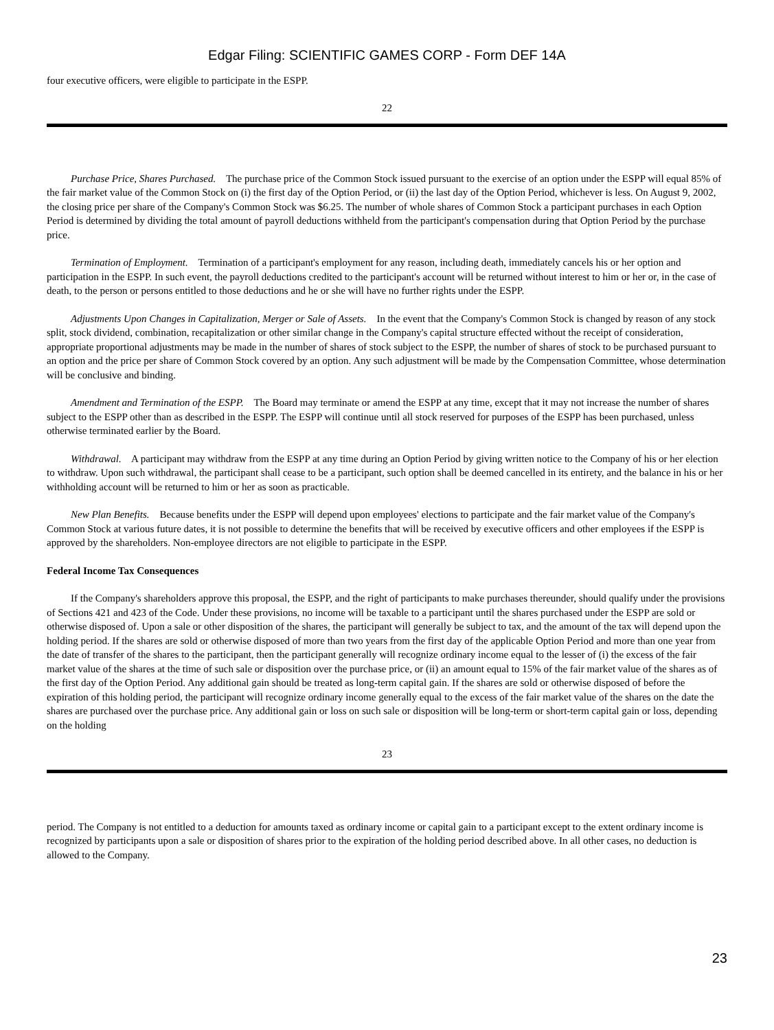Edgar Filing: SCIENTIFIC GAMES CORP - Form DEF 14A
four executive officers, were eligible to participate in the ESPP.
22
Purchase Price, Shares Purchased. The purchase price of the Common Stock issued pursuant to the exercise of an option under the ESPP will equal 85% of the fair market value of the Common Stock on (i) the first day of the Option Period, or (ii) the last day of the Option Period, whichever is less. On August 9, 2002, the closing price per share of the Company's Common Stock was $6.25. The number of whole shares of Common Stock a participant purchases in each Option Period is determined by dividing the total amount of payroll deductions withheld from the participant's compensation during that Option Period by the purchase price.
Termination of Employment. Termination of a participant's employment for any reason, including death, immediately cancels his or her option and participation in the ESPP. In such event, the payroll deductions credited to the participant's account will be returned without interest to him or her or, in the case of death, to the person or persons entitled to those deductions and he or she will have no further rights under the ESPP.
Adjustments Upon Changes in Capitalization, Merger or Sale of Assets. In the event that the Company's Common Stock is changed by reason of any stock split, stock dividend, combination, recapitalization or other similar change in the Company's capital structure effected without the receipt of consideration, appropriate proportional adjustments may be made in the number of shares of stock subject to the ESPP, the number of shares of stock to be purchased pursuant to an option and the price per share of Common Stock covered by an option. Any such adjustment will be made by the Compensation Committee, whose determination will be conclusive and binding.
Amendment and Termination of the ESPP. The Board may terminate or amend the ESPP at any time, except that it may not increase the number of shares subject to the ESPP other than as described in the ESPP. The ESPP will continue until all stock reserved for purposes of the ESPP has been purchased, unless otherwise terminated earlier by the Board.
Withdrawal. A participant may withdraw from the ESPP at any time during an Option Period by giving written notice to the Company of his or her election to withdraw. Upon such withdrawal, the participant shall cease to be a participant, such option shall be deemed cancelled in its entirety, and the balance in his or her withholding account will be returned to him or her as soon as practicable.
New Plan Benefits. Because benefits under the ESPP will depend upon employees' elections to participate and the fair market value of the Company's Common Stock at various future dates, it is not possible to determine the benefits that will be received by executive officers and other employees if the ESPP is approved by the shareholders. Non-employee directors are not eligible to participate in the ESPP.
Federal Income Tax Consequences
If the Company's shareholders approve this proposal, the ESPP, and the right of participants to make purchases thereunder, should qualify under the provisions of Sections 421 and 423 of the Code. Under these provisions, no income will be taxable to a participant until the shares purchased under the ESPP are sold or otherwise disposed of. Upon a sale or other disposition of the shares, the participant will generally be subject to tax, and the amount of the tax will depend upon the holding period. If the shares are sold or otherwise disposed of more than two years from the first day of the applicable Option Period and more than one year from the date of transfer of the shares to the participant, then the participant generally will recognize ordinary income equal to the lesser of (i) the excess of the fair market value of the shares at the time of such sale or disposition over the purchase price, or (ii) an amount equal to 15% of the fair market value of the shares as of the first day of the Option Period. Any additional gain should be treated as long-term capital gain. If the shares are sold or otherwise disposed of before the expiration of this holding period, the participant will recognize ordinary income generally equal to the excess of the fair market value of the shares on the date the shares are purchased over the purchase price. Any additional gain or loss on such sale or disposition will be long-term or short-term capital gain or loss, depending on the holding
23
period. The Company is not entitled to a deduction for amounts taxed as ordinary income or capital gain to a participant except to the extent ordinary income is recognized by participants upon a sale or disposition of shares prior to the expiration of the holding period described above. In all other cases, no deduction is allowed to the Company.
23